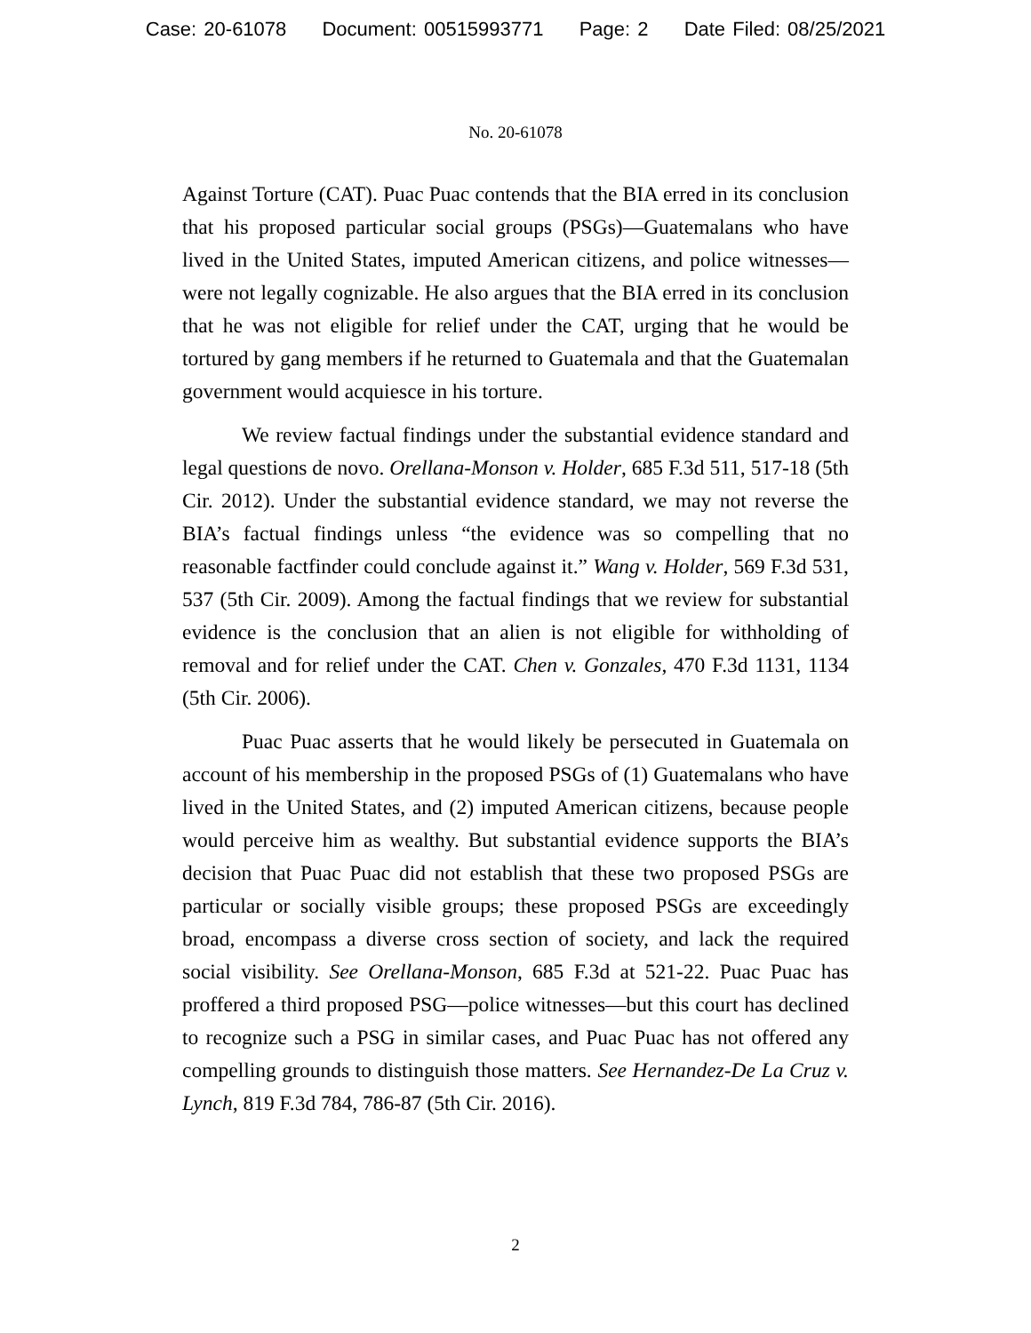Case: 20-61078 Document: 00515993771 Page: 2 Date Filed: 08/25/2021
No. 20-61078
Against Torture (CAT). Puac Puac contends that the BIA erred in its conclusion that his proposed particular social groups (PSGs)—Guatemalans who have lived in the United States, imputed American citizens, and police witnesses—were not legally cognizable. He also argues that the BIA erred in its conclusion that he was not eligible for relief under the CAT, urging that he would be tortured by gang members if he returned to Guatemala and that the Guatemalan government would acquiesce in his torture.
We review factual findings under the substantial evidence standard and legal questions de novo. Orellana-Monson v. Holder, 685 F.3d 511, 517-18 (5th Cir. 2012). Under the substantial evidence standard, we may not reverse the BIA’s factual findings unless “the evidence was so compelling that no reasonable factfinder could conclude against it.” Wang v. Holder, 569 F.3d 531, 537 (5th Cir. 2009). Among the factual findings that we review for substantial evidence is the conclusion that an alien is not eligible for withholding of removal and for relief under the CAT. Chen v. Gonzales, 470 F.3d 1131, 1134 (5th Cir. 2006).
Puac Puac asserts that he would likely be persecuted in Guatemala on account of his membership in the proposed PSGs of (1) Guatemalans who have lived in the United States, and (2) imputed American citizens, because people would perceive him as wealthy. But substantial evidence supports the BIA’s decision that Puac Puac did not establish that these two proposed PSGs are particular or socially visible groups; these proposed PSGs are exceedingly broad, encompass a diverse cross section of society, and lack the required social visibility. See Orellana-Monson, 685 F.3d at 521-22. Puac Puac has proffered a third proposed PSG—police witnesses—but this court has declined to recognize such a PSG in similar cases, and Puac Puac has not offered any compelling grounds to distinguish those matters. See Hernandez-De La Cruz v. Lynch, 819 F.3d 784, 786-87 (5th Cir. 2016).
2